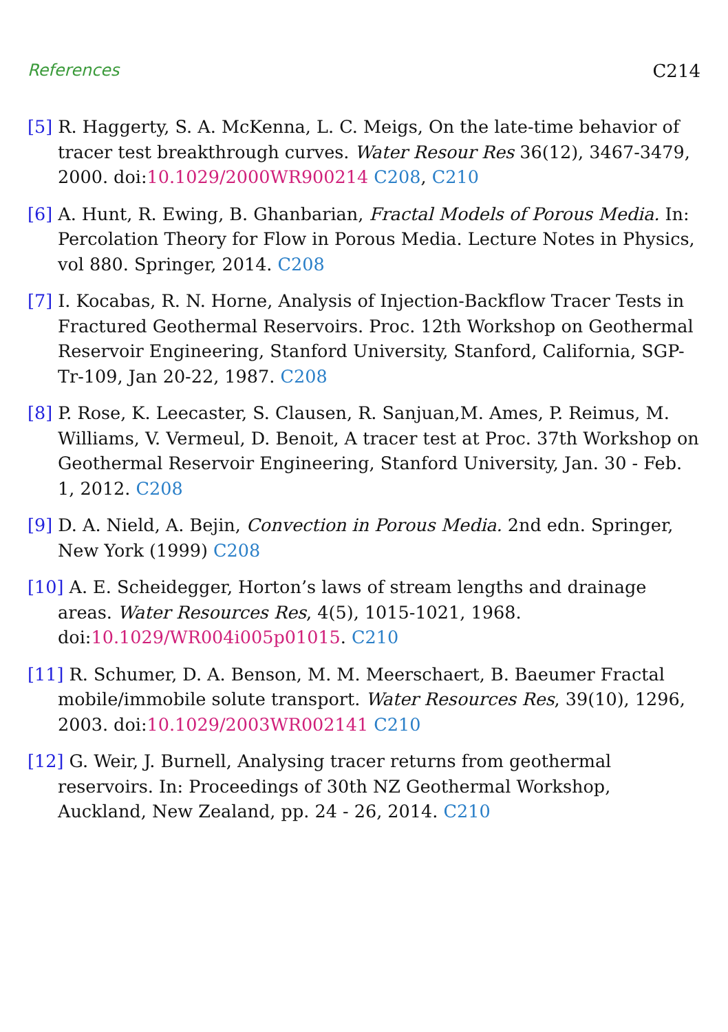References C214
[5] R. Haggerty, S. A. McKenna, L. C. Meigs, On the late-time behavior of tracer test breakthrough curves. Water Resour Res 36(12), 3467-3479, 2000. doi:10.1029/2000WR900214 C208, C210
[6] A. Hunt, R. Ewing, B. Ghanbarian, Fractal Models of Porous Media. In: Percolation Theory for Flow in Porous Media. Lecture Notes in Physics, vol 880. Springer, 2014. C208
[7] I. Kocabas, R. N. Horne, Analysis of Injection-Backflow Tracer Tests in Fractured Geothermal Reservoirs. Proc. 12th Workshop on Geothermal Reservoir Engineering, Stanford University, Stanford, California, SGP-Tr-109, Jan 20-22, 1987. C208
[8] P. Rose, K. Leecaster, S. Clausen, R. Sanjuan,M. Ames, P. Reimus, M. Williams, V. Vermeul, D. Benoit, A tracer test at Proc. 37th Workshop on Geothermal Reservoir Engineering, Stanford University, Jan. 30 - Feb. 1, 2012. C208
[9] D. A. Nield, A. Bejin, Convection in Porous Media. 2nd edn. Springer, New York (1999) C208
[10] A. E. Scheidegger, Horton’s laws of stream lengths and drainage areas. Water Resources Res, 4(5), 1015-1021, 1968. doi:10.1029/WR004i005p01015. C210
[11] R. Schumer, D. A. Benson, M. M. Meerschaert, B. Baeumer Fractal mobile/immobile solute transport. Water Resources Res, 39(10), 1296, 2003. doi:10.1029/2003WR002141 C210
[12] G. Weir, J. Burnell, Analysing tracer returns from geothermal reservoirs. In: Proceedings of 30th NZ Geothermal Workshop, Auckland, New Zealand, pp. 24 - 26, 2014. C210